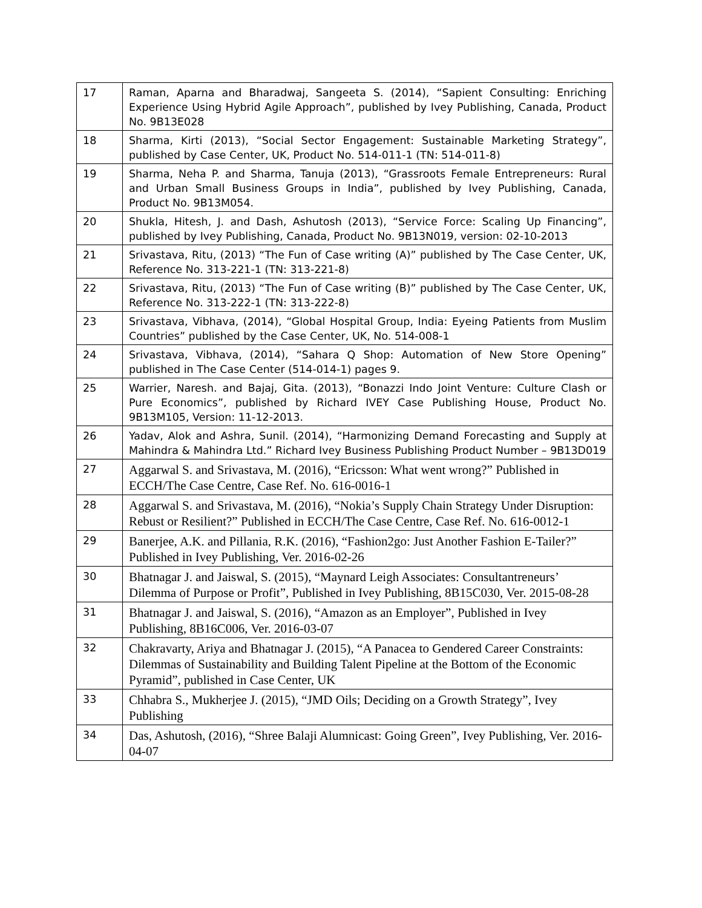| 17 | Raman, Aparna and Bharadwaj, Sangeeta S. (2014), “Sapient Consulting: Enriching Experience Using Hybrid Agile Approach”, published by Ivey Publishing, Canada, Product No. 9B13E028 |
| 18 | Sharma, Kirti (2013), “Social Sector Engagement: Sustainable Marketing Strategy”, published by Case Center, UK, Product No. 514-011-1 (TN: 514-011-8) |
| 19 | Sharma, Neha P. and Sharma, Tanuja (2013), “Grassroots Female Entrepreneurs: Rural and Urban Small Business Groups in India”, published by Ivey Publishing, Canada, Product No. 9B13M054. |
| 20 | Shukla, Hitesh, J. and Dash, Ashutosh (2013), “Service Force: Scaling Up Financing”, published by Ivey Publishing, Canada, Product No. 9B13N019, version: 02-10-2013 |
| 21 | Srivastava, Ritu, (2013) “The Fun of Case writing (A)” published by The Case Center, UK, Reference No. 313-221-1 (TN: 313-221-8) |
| 22 | Srivastava, Ritu, (2013) “The Fun of Case writing (B)” published by The Case Center, UK, Reference No. 313-222-1 (TN: 313-222-8) |
| 23 | Srivastava, Vibhava, (2014), “Global Hospital Group, India: Eyeing Patients from Muslim Countries” published by the Case Center, UK, No. 514-008-1 |
| 24 | Srivastava, Vibhava, (2014), “Sahara Q Shop: Automation of New Store Opening” published in The Case Center (514-014-1) pages 9. |
| 25 | Warrier, Naresh. and Bajaj, Gita. (2013), “Bonazzi Indo Joint Venture: Culture Clash or Pure Economics”, published by Richard IVEY Case Publishing House, Product No. 9B13M105, Version: 11-12-2013. |
| 26 | Yadav, Alok and Ashra, Sunil. (2014), “Harmonizing Demand Forecasting and Supply at Mahindra & Mahindra Ltd.” Richard Ivey Business Publishing Product Number – 9B13D019 |
| 27 | Aggarwal S. and Srivastava, M. (2016), “Ericsson: What went wrong?” Published in ECCH/The Case Centre, Case Ref. No. 616-0016-1 |
| 28 | Aggarwal S. and Srivastava, M. (2016), “Nokia’s Supply Chain Strategy Under Disruption: Rebust or Resilient?” Published in ECCH/The Case Centre, Case Ref. No. 616-0012-1 |
| 29 | Banerjee, A.K. and Pillania, R.K. (2016), “Fashion2go: Just Another Fashion E-Tailer?” Published in Ivey Publishing, Ver. 2016-02-26 |
| 30 | Bhatnagar J. and Jaiswal, S. (2015), “Maynard Leigh Associates: Consultantreneurs’ Dilemma of Purpose or Profit”, Published in Ivey Publishing, 8B15C030, Ver. 2015-08-28 |
| 31 | Bhatnagar J. and Jaiswal, S. (2016), “Amazon as an Employer”, Published in Ivey Publishing, 8B16C006, Ver. 2016-03-07 |
| 32 | Chakravarty, Ariya and Bhatnagar J. (2015), “A Panacea to Gendered Career Constraints: Dilemmas of Sustainability and Building Talent Pipeline at the Bottom of the Economic Pyramid”, published in Case Center, UK |
| 33 | Chhabra S., Mukherjee J. (2015), “JMD Oils; Deciding on a Growth Strategy”, Ivey Publishing |
| 34 | Das, Ashutosh, (2016), “Shree Balaji Alumnicast: Going Green”, Ivey Publishing, Ver. 2016-04-07 |